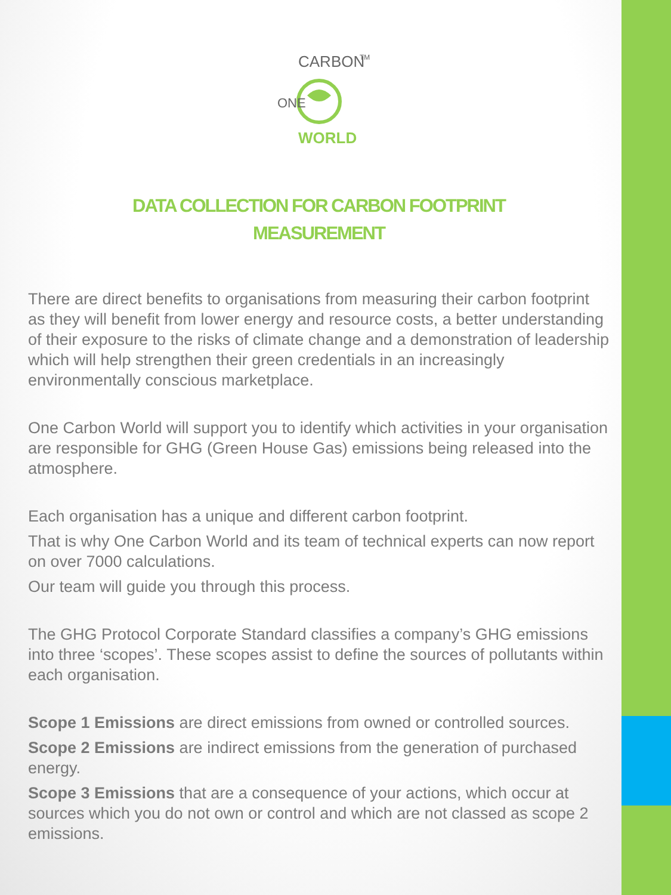CARBON
TM
WORLD
ONE
DATA COLLECTION FOR CARBON FOOTPRINT
MEASUREMENT
There are direct benefits to organisations from measuring their carbon footprint as they will benefit from lower energy and resource costs, a better understanding of their exposure to the risks of climate change and a demonstration of leadership which will help strengthen their green credentials in an increasingly environmentally conscious marketplace.
One Carbon World will support you to identify which activities in your organisation are responsible for GHG (Green House Gas) emissions being released into the atmosphere.
Each organisation has a unique and different carbon footprint.
That is why One Carbon World and its team of technical experts can now report on over 7000 calculations.
Our team will guide you through this process.
The GHG Protocol Corporate Standard classifies a company’s GHG emissions into three ‘scopes’. These scopes assist to define the sources of pollutants within each organisation.
Scope 1 Emissions are direct emissions from owned or controlled sources.
Scope 2 Emissions are indirect emissions from the generation of purchased energy.
Scope 3 Emissions that are a consequence of your actions, which occur at sources which you do not own or control and which are not classed as scope 2 emissions.